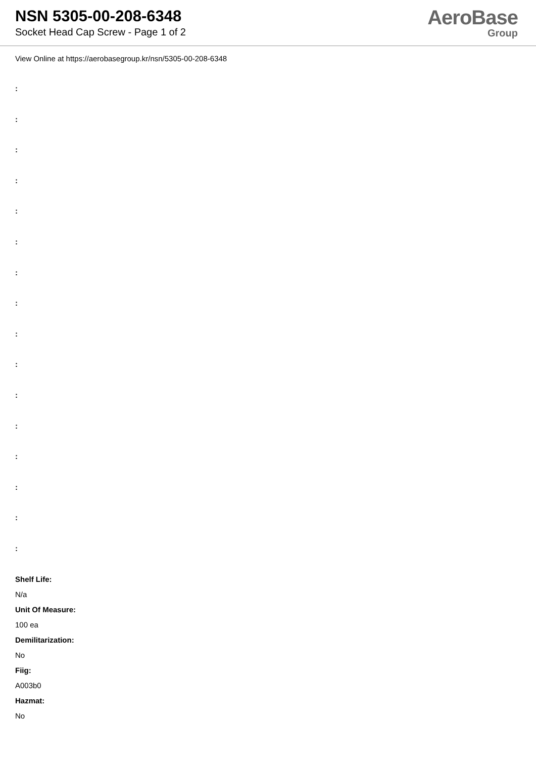NSN 5305-00-208-6348
Socket Head Cap Screw - Page 1 of 2
AeroBase
Group
View Online at https://aerobasegroup.kr/nsn/5305-00-208-6348
:
:
:
:
:
:
:
:
:
:
:
:
:
:
:
:
Shelf Life:
N/a
Unit Of Measure:
100 ea
Demilitarization:
No
Fiig:
A003b0
Hazmat:
No